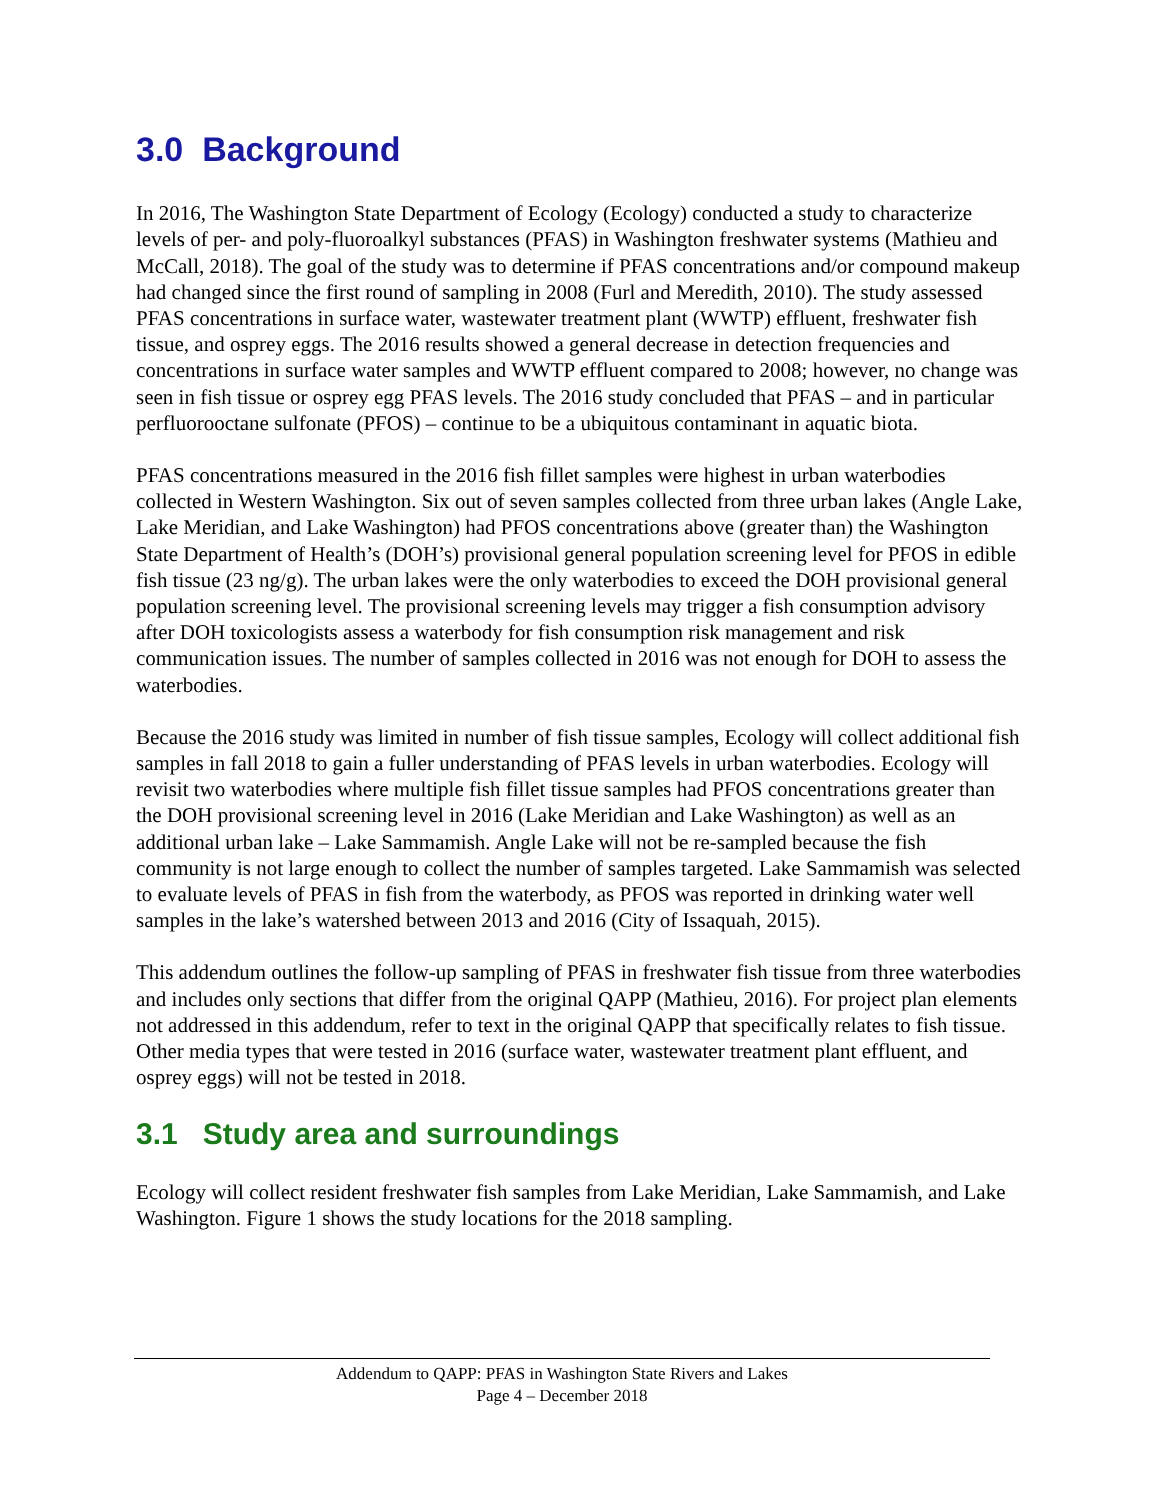3.0 Background
In 2016, The Washington State Department of Ecology (Ecology) conducted a study to characterize levels of per- and poly-fluoroalkyl substances (PFAS) in Washington freshwater systems (Mathieu and McCall, 2018). The goal of the study was to determine if PFAS concentrations and/or compound makeup had changed since the first round of sampling in 2008 (Furl and Meredith, 2010). The study assessed PFAS concentrations in surface water, wastewater treatment plant (WWTP) effluent, freshwater fish tissue, and osprey eggs. The 2016 results showed a general decrease in detection frequencies and concentrations in surface water samples and WWTP effluent compared to 2008; however, no change was seen in fish tissue or osprey egg PFAS levels. The 2016 study concluded that PFAS – and in particular perfluorooctane sulfonate (PFOS) – continue to be a ubiquitous contaminant in aquatic biota.
PFAS concentrations measured in the 2016 fish fillet samples were highest in urban waterbodies collected in Western Washington. Six out of seven samples collected from three urban lakes (Angle Lake, Lake Meridian, and Lake Washington) had PFOS concentrations above (greater than) the Washington State Department of Health’s (DOH’s) provisional general population screening level for PFOS in edible fish tissue (23 ng/g). The urban lakes were the only waterbodies to exceed the DOH provisional general population screening level. The provisional screening levels may trigger a fish consumption advisory after DOH toxicologists assess a waterbody for fish consumption risk management and risk communication issues. The number of samples collected in 2016 was not enough for DOH to assess the waterbodies.
Because the 2016 study was limited in number of fish tissue samples, Ecology will collect additional fish samples in fall 2018 to gain a fuller understanding of PFAS levels in urban waterbodies. Ecology will revisit two waterbodies where multiple fish fillet tissue samples had PFOS concentrations greater than the DOH provisional screening level in 2016 (Lake Meridian and Lake Washington) as well as an additional urban lake – Lake Sammamish. Angle Lake will not be re-sampled because the fish community is not large enough to collect the number of samples targeted. Lake Sammamish was selected to evaluate levels of PFAS in fish from the waterbody, as PFOS was reported in drinking water well samples in the lake’s watershed between 2013 and 2016 (City of Issaquah, 2015).
This addendum outlines the follow-up sampling of PFAS in freshwater fish tissue from three waterbodies and includes only sections that differ from the original QAPP (Mathieu, 2016). For project plan elements not addressed in this addendum, refer to text in the original QAPP that specifically relates to fish tissue. Other media types that were tested in 2016 (surface water, wastewater treatment plant effluent, and osprey eggs) will not be tested in 2018.
3.1 Study area and surroundings
Ecology will collect resident freshwater fish samples from Lake Meridian, Lake Sammamish, and Lake Washington. Figure 1 shows the study locations for the 2018 sampling.
Addendum to QAPP: PFAS in Washington State Rivers and Lakes
Page 4 – December 2018